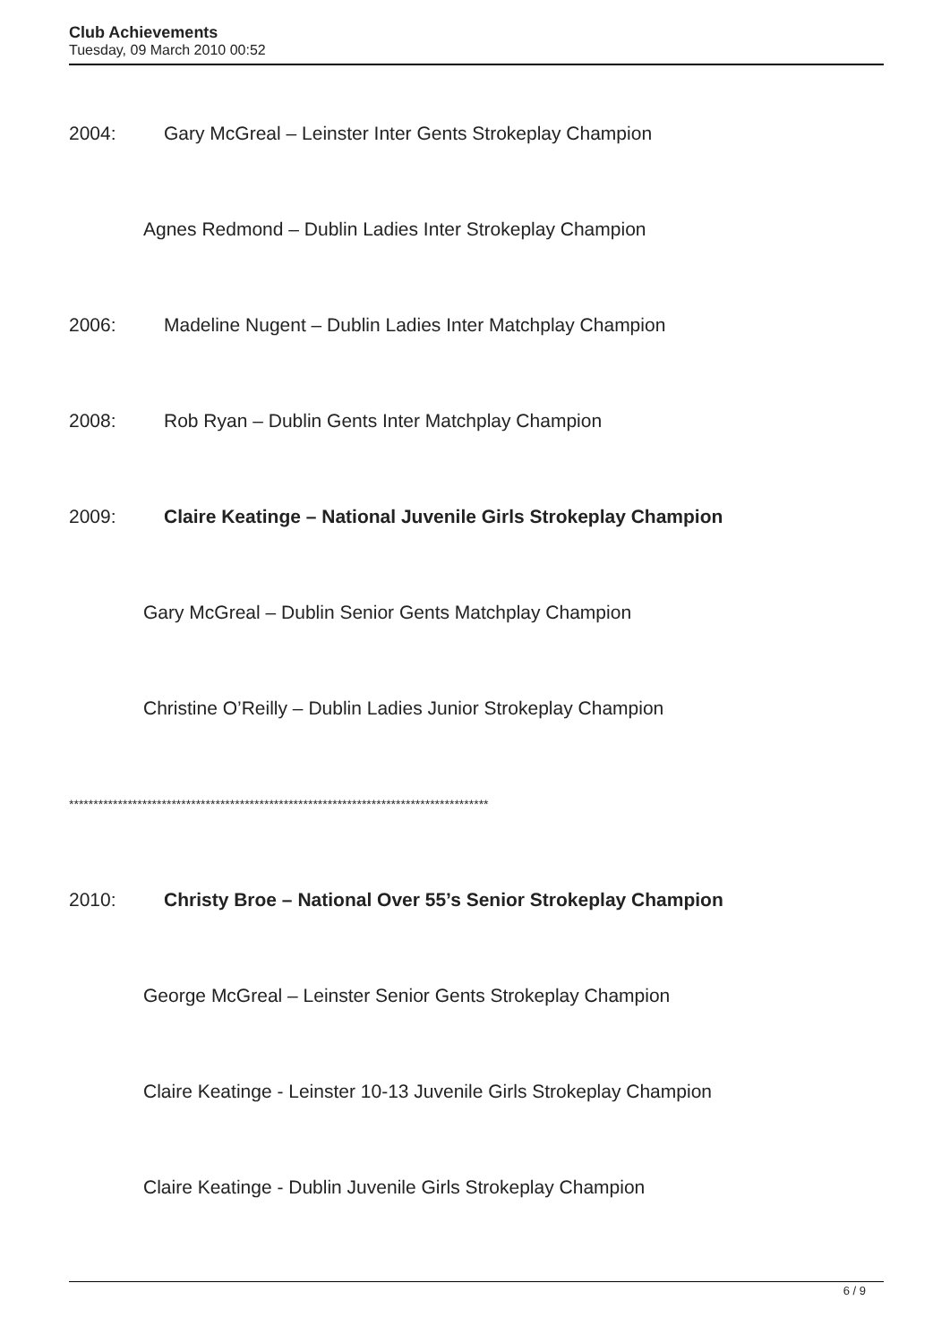Club Achievements
Tuesday, 09 March 2010 00:52
2004: Gary McGreal – Leinster Inter Gents Strokeplay Champion
Agnes Redmond – Dublin Ladies Inter Strokeplay Champion
2006: Madeline Nugent – Dublin Ladies Inter Matchplay Champion
2008: Rob Ryan – Dublin Gents Inter Matchplay Champion
2009: Claire Keatinge – National Juvenile Girls Strokeplay Champion
Gary McGreal – Dublin Senior Gents Matchplay Champion
Christine O’Reilly – Dublin Ladies Junior Strokeplay Champion
**************************************************************************************
2010: Christy Broe – National Over 55’s Senior Strokeplay Champion
George McGreal – Leinster Senior Gents Strokeplay Champion
Claire Keatinge - Leinster 10-13 Juvenile Girls Strokeplay Champion
Claire Keatinge - Dublin Juvenile Girls Strokeplay Champion
6 / 9